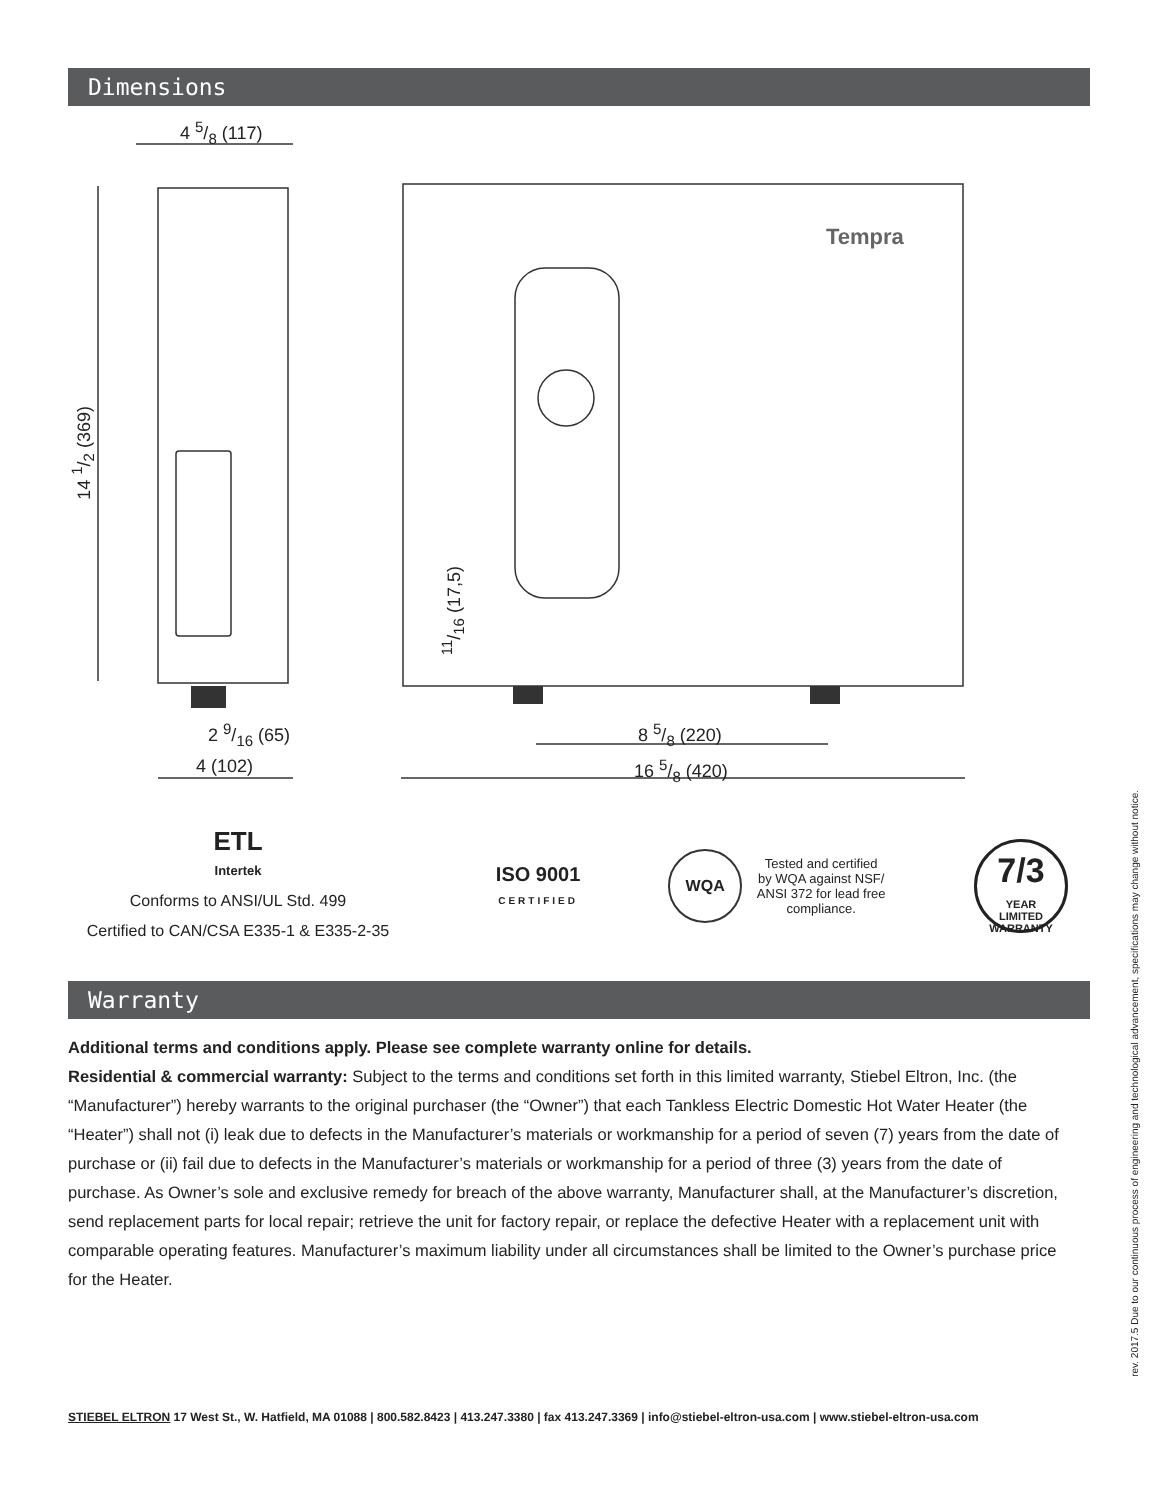Dimensions
4 5/8 (117)
Tempra
14 1/2 (369)
11/16 (17,5)
2 9/16 (65) 8 5/8 (220)
4 (102) 16 5/8 (420)
ETL
Intertek
Conforms to ANSI/UL Std. 499
Certified to CAN/CSA E335-1 & E335-2-35
ISO 9001
CERTIFIED
WQA
Tested and certified by WQA against NSF/ ANSI 372 for lead free compliance.
7/3
YEAR
LIMITED WARRANTY
Warranty
Additional terms and conditions apply. Please see complete warranty online for details.
Residential & commercial warranty: Subject to the terms and conditions set forth in this limited warranty, Stiebel Eltron, Inc. (the “Manufacturer”) hereby warrants to the original purchaser (the “Owner”) that each Tankless Electric Domestic Hot Water Heater (the “Heater”) shall not (i) leak due to defects in the Manufacturer’s materials or workmanship for a period of seven (7) years from the date of purchase or (ii) fail due to defects in the Manufacturer’s materials or workmanship for a period of three (3) years from the date of purchase. As Owner’s sole and exclusive remedy for breach of the above warranty, Manufacturer shall, at the Manufacturer’s discretion, send replacement parts for local repair; retrieve the unit for factory repair, or replace the defective Heater with a replacement unit with comparable operating features. Manufacturer’s maximum liability under all circumstances shall be limited to the Owner’s purchase price for the Heater.
rev. 2017.5 Due to our continuous process of engineering and technological advancement, specifications may change without notice.
STIEBEL ELTRON 17 West St., W. Hatfield, MA 01088 | 800.582.8423 | 413.247.3380 | fax 413.247.3369 | info@stiebel-eltron-usa.com | www.stiebel-eltron-usa.com